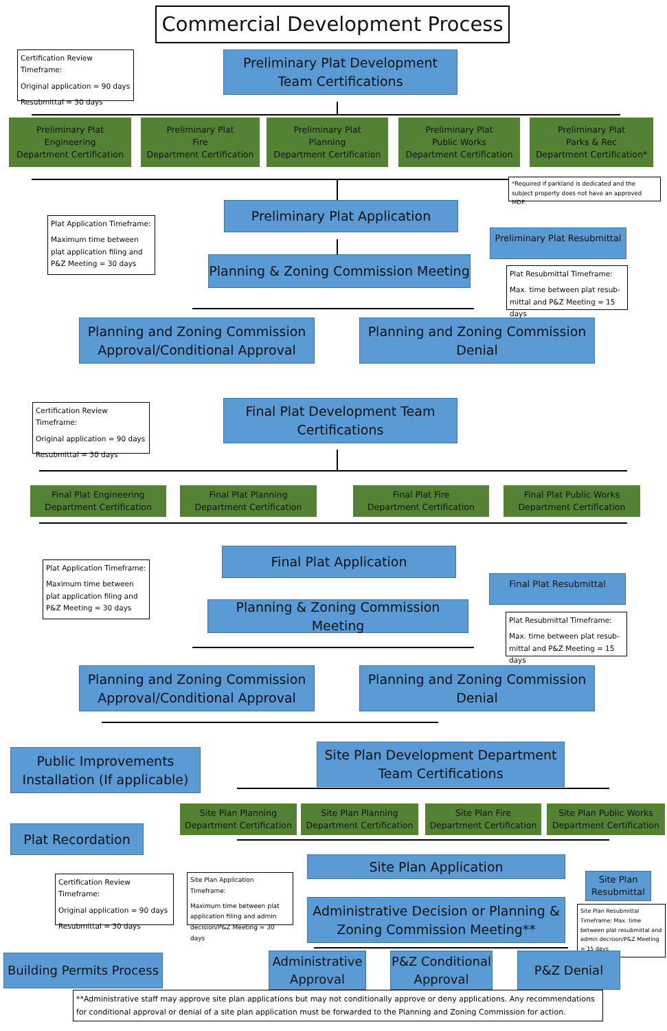Commercial Development Process
Certification Review Timeframe:
Original application = 90 days
Resubmittal = 30 days
Preliminary Plat Development Team Certifications
Preliminary Plat
Engineering
Department Certification
Preliminary Plat
Fire
Department Certification
Preliminary Plat
Planning
Department Certification
Preliminary Plat
Public Works
Department Certification
Preliminary Plat
Parks & Rec
Department Certification*
*Required if parkland is dedicated and the subject property does not have an approved MDP.
Plat Application Timeframe:
Maximum time between plat application filing and P&Z Meeting = 30 days
Preliminary Plat Application
Planning & Zoning Commission Meeting
Preliminary Plat Resubmittal
Plat Resubmittal Timeframe:
Max. time between plat resub-mittal and P&Z Meeting = 15 days
Planning and Zoning Commission Approval/Conditional Approval
Planning and Zoning Commission Denial
Certification Review Timeframe:
Original application = 90 days
Resubmittal = 30 days
Final Plat Development Team Certifications
Final Plat Engineering
Department Certification
Final Plat Planning
Department Certification
Final Plat Fire
Department Certification
Final Plat Public Works
Department Certification
Plat Application Timeframe:
Maximum time between plat application filing and P&Z Meeting = 30 days
Final Plat Application
Planning & Zoning Commission Meeting
Final Plat Resubmittal
Plat Resubmittal Timeframe:
Max. time between plat resub-mittal and P&Z Meeting = 15 days
Planning and Zoning Commission Approval/Conditional Approval
Planning and Zoning Commission Denial
Public Improvements Installation (If applicable)
Plat Recordation
Site Plan Development Department Team Certifications
Site Plan Planning
Department Certification
Site Plan Planning
Department Certification
Site Plan Fire
Department Certification
Site Plan Public Works
Department Certification
Certification Review Timeframe:
Original application = 90 days
Resubmittal = 30 days
Site Plan Application Timeframe:
Maximum time between plat application filing and admin decision/P&Z Meeting = 30 days
Site Plan Application
Administrative Decision or Planning & Zoning Commission Meeting**
Site Plan Resubmittal
Site Plan Resubmittal Timeframe: Max. time between plat resubmittal and admin decision/P&Z Meeting = 15 days
Building Permits Process
Administrative Approval
P&Z Conditional Approval
P&Z Denial
**Administrative staff may approve site plan applications but may not conditionally approve or deny applications. Any recommendations for conditional approval or denial of a site plan application must be forwarded to the Planning and Zoning Commission for action.